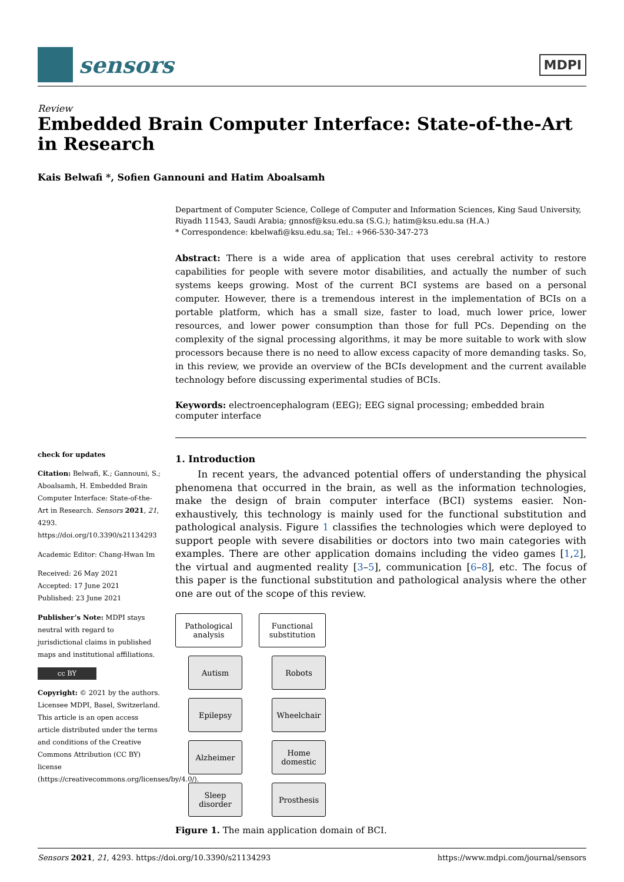sensors
MDPI
Review
Embedded Brain Computer Interface: State-of-the-Art in Research
Kais Belwafi *, Sofien Gannouni and Hatim Aboalsamh
check for updates
Citation: Belwafi, K.; Gannouni, S.; Aboalsamh, H. Embedded Brain Computer Interface: State-of-the-Art in Research. Sensors 2021, 21, 4293. https://doi.org/10.3390/s21134293
Academic Editor: Chang-Hwan Im
Received: 26 May 2021
Accepted: 17 June 2021
Published: 23 June 2021
Publisher’s Note: MDPI stays neutral with regard to jurisdictional claims in published maps and institutional affiliations.
cc BY
Copyright: © 2021 by the authors. Licensee MDPI, Basel, Switzerland. This article is an open access article distributed under the terms and conditions of the Creative Commons Attribution (CC BY) license (https://creativecommons.org/licenses/by/4.0/).
Department of Computer Science, College of Computer and Information Sciences, King Saud University, Riyadh 11543, Saudi Arabia; gnnosf@ksu.edu.sa (S.G.); hatim@ksu.edu.sa (H.A.)
* Correspondence: kbelwafi@ksu.edu.sa; Tel.: +966-530-347-273
Abstract: There is a wide area of application that uses cerebral activity to restore capabilities for people with severe motor disabilities, and actually the number of such systems keeps growing. Most of the current BCI systems are based on a personal computer. However, there is a tremendous interest in the implementation of BCIs on a portable platform, which has a small size, faster to load, much lower price, lower resources, and lower power consumption than those for full PCs. Depending on the complexity of the signal processing algorithms, it may be more suitable to work with slow processors because there is no need to allow excess capacity of more demanding tasks. So, in this review, we provide an overview of the BCIs development and the current available technology before discussing experimental studies of BCIs.
Keywords: electroencephalogram (EEG); EEG signal processing; embedded brain computer interface
1. Introduction
In recent years, the advanced potential offers of understanding the physical phenomena that occurred in the brain, as well as the information technologies, make the design of brain computer interface (BCI) systems easier. Non-exhaustively, this technology is mainly used for the functional substitution and pathological analysis. Figure 1 classifies the technologies which were deployed to support people with severe disabilities or doctors into two main categories with examples. There are other application domains including the video games [1,2], the virtual and augmented reality [3–5], communication [6–8], etc. The focus of this paper is the functional substitution and pathological analysis where the other one are out of the scope of this review.
Pathological analysis
Autism
Epilepsy
Alzheimer
Sleep disorder
Functional substitution
Robots
Wheelchair
Home domestic
Prosthesis
Figure 1. The main application domain of BCI.
Sensors 2021, 21, 4293. https://doi.org/10.3390/s21134293 https://www.mdpi.com/journal/sensors